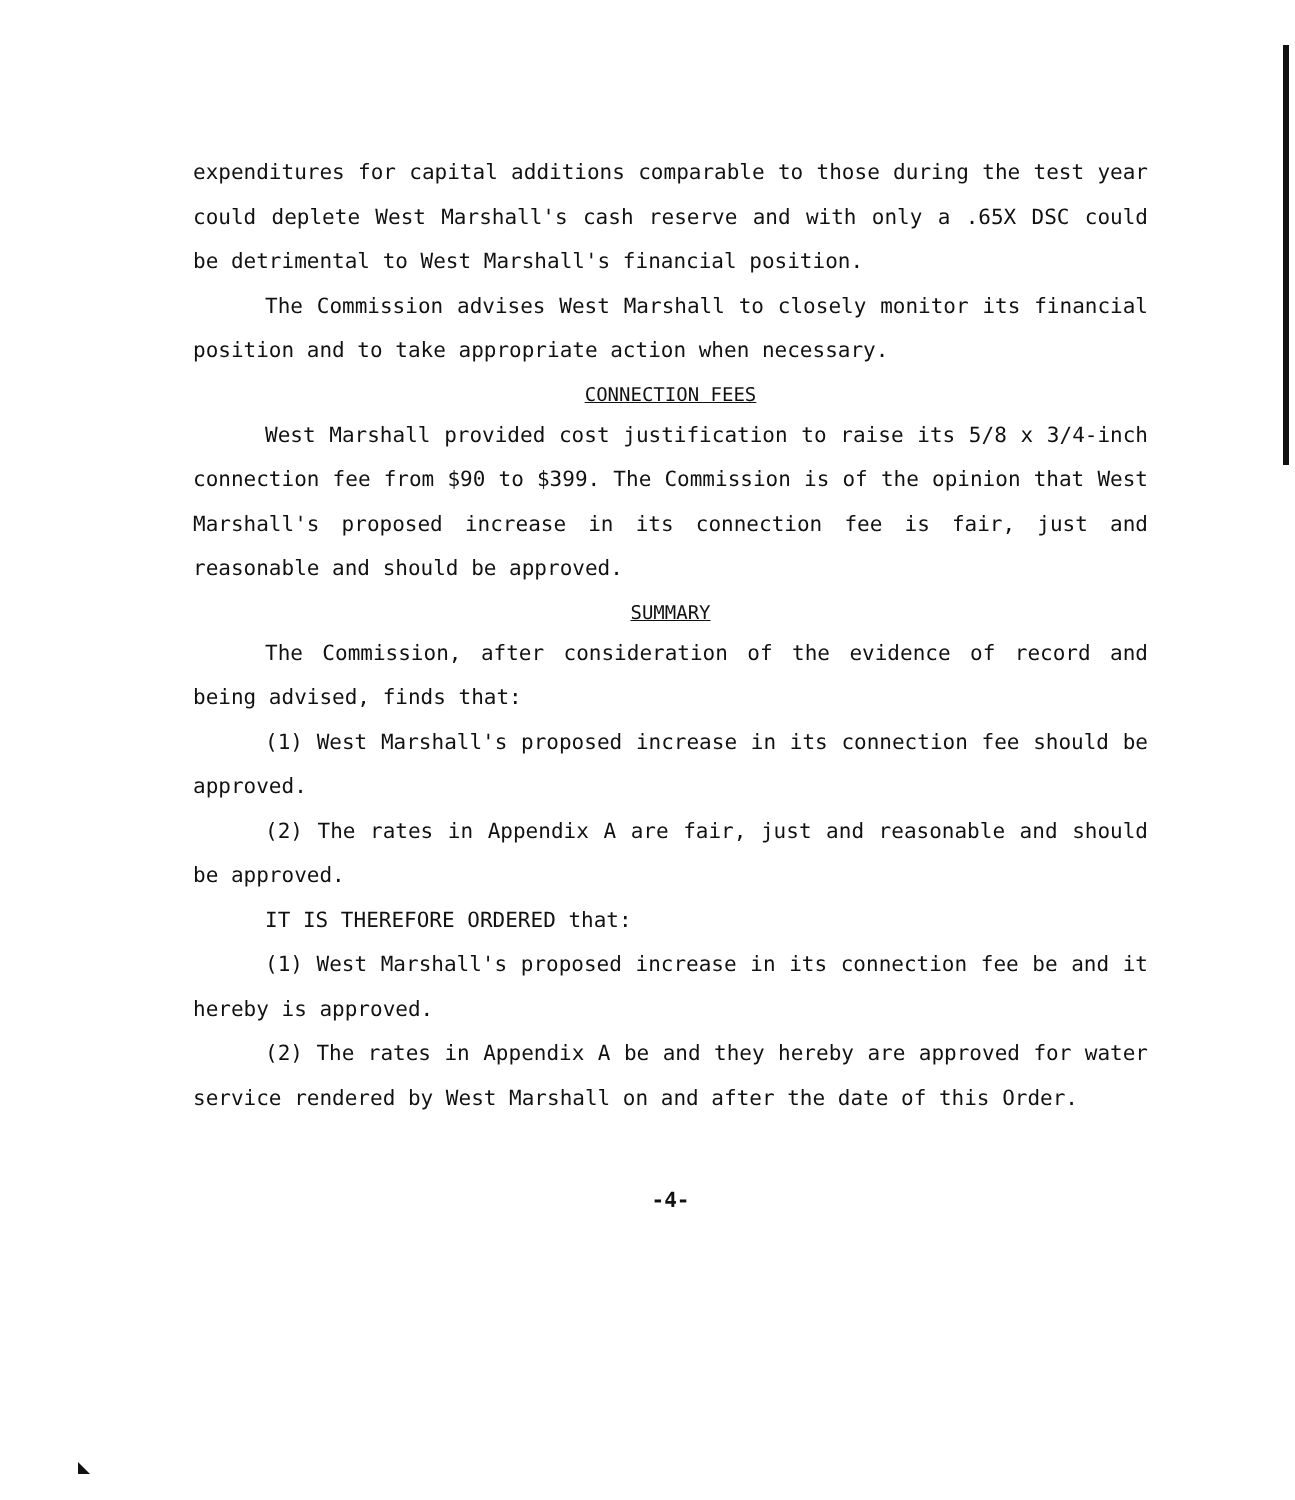expenditures for capital additions comparable to those during the test year could deplete West Marshall's cash reserve and with only a .65X DSC could be detrimental to West Marshall's financial position.
The Commission advises West Marshall to closely monitor its financial position and to take appropriate action when necessary.
CONNECTION FEES
West Marshall provided cost justification to raise its 5/8 x 3/4-inch connection fee from $90 to $399. The Commission is of the opinion that West Marshall's proposed increase in its connection fee is fair, just and reasonable and should be approved.
SUMMARY
The Commission, after consideration of the evidence of record and being advised, finds that:
(1) West Marshall's proposed increase in its connection fee should be approved.
(2) The rates in Appendix A are fair, just and reasonable and should be approved.
IT IS THEREFORE ORDERED that:
(1) West Marshall's proposed increase in its connection fee be and it hereby is approved.
(2) The rates in Appendix A be and they hereby are approved for water service rendered by West Marshall on and after the date of this Order.
-4-